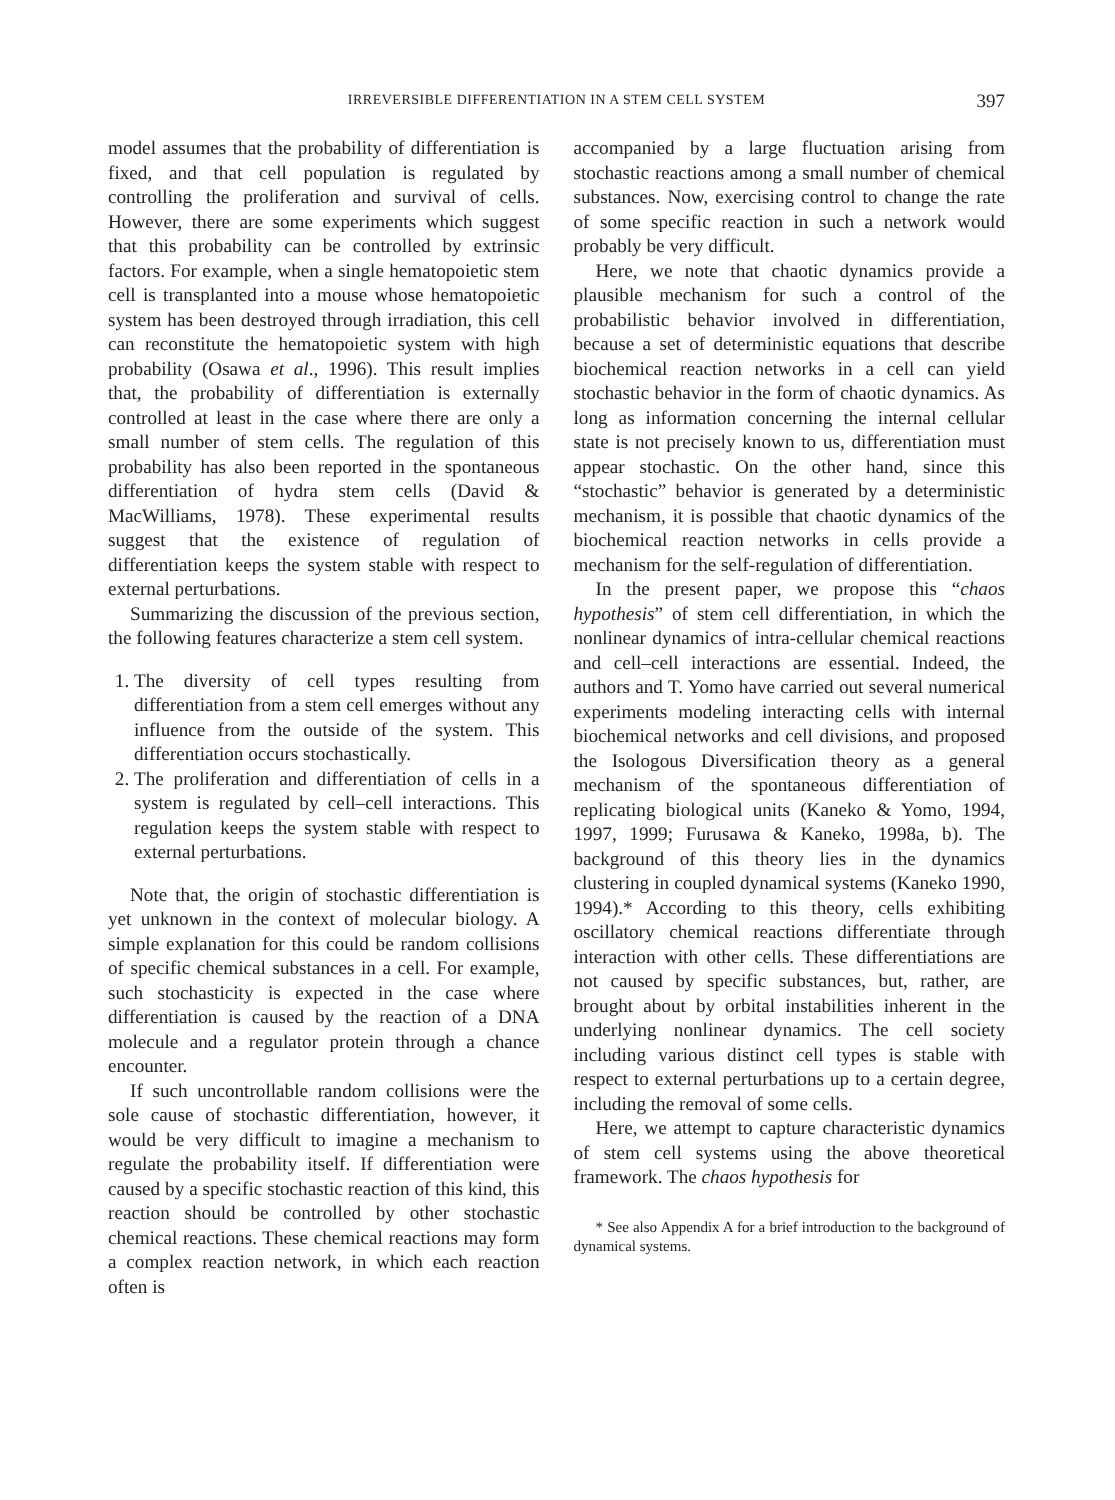IRREVERSIBLE DIFFERENTIATION IN A STEM CELL SYSTEM
397
model assumes that the probability of differentiation is fixed, and that cell population is regulated by controlling the proliferation and survival of cells. However, there are some experiments which suggest that this probability can be controlled by extrinsic factors. For example, when a single hematopoietic stem cell is transplanted into a mouse whose hematopoietic system has been destroyed through irradiation, this cell can reconstitute the hematopoietic system with high probability (Osawa et al., 1996). This result implies that, the probability of differentiation is externally controlled at least in the case where there are only a small number of stem cells. The regulation of this probability has also been reported in the spontaneous differentiation of hydra stem cells (David & MacWilliams, 1978). These experimental results suggest that the existence of regulation of differentiation keeps the system stable with respect to external perturbations.
Summarizing the discussion of the previous section, the following features characterize a stem cell system.
1. The diversity of cell types resulting from differentiation from a stem cell emerges without any influence from the outside of the system. This differentiation occurs stochastically.
2. The proliferation and differentiation of cells in a system is regulated by cell–cell interactions. This regulation keeps the system stable with respect to external perturbations.
Note that, the origin of stochastic differentiation is yet unknown in the context of molecular biology. A simple explanation for this could be random collisions of specific chemical substances in a cell. For example, such stochasticity is expected in the case where differentiation is caused by the reaction of a DNA molecule and a regulator protein through a chance encounter.
If such uncontrollable random collisions were the sole cause of stochastic differentiation, however, it would be very difficult to imagine a mechanism to regulate the probability itself. If differentiation were caused by a specific stochastic reaction of this kind, this reaction should be controlled by other stochastic chemical reactions. These chemical reactions may form a complex reaction network, in which each reaction often is
accompanied by a large fluctuation arising from stochastic reactions among a small number of chemical substances. Now, exercising control to change the rate of some specific reaction in such a network would probably be very difficult.
Here, we note that chaotic dynamics provide a plausible mechanism for such a control of the probabilistic behavior involved in differentiation, because a set of deterministic equations that describe biochemical reaction networks in a cell can yield stochastic behavior in the form of chaotic dynamics. As long as information concerning the internal cellular state is not precisely known to us, differentiation must appear stochastic. On the other hand, since this “stochastic” behavior is generated by a deterministic mechanism, it is possible that chaotic dynamics of the biochemical reaction networks in cells provide a mechanism for the self-regulation of differentiation.
In the present paper, we propose this “chaos hypothesis” of stem cell differentiation, in which the nonlinear dynamics of intra-cellular chemical reactions and cell–cell interactions are essential. Indeed, the authors and T. Yomo have carried out several numerical experiments modeling interacting cells with internal biochemical networks and cell divisions, and proposed the Isologous Diversification theory as a general mechanism of the spontaneous differentiation of replicating biological units (Kaneko & Yomo, 1994, 1997, 1999; Furusawa & Kaneko, 1998a, b). The background of this theory lies in the dynamics clustering in coupled dynamical systems (Kaneko 1990, 1994).* According to this theory, cells exhibiting oscillatory chemical reactions differentiate through interaction with other cells. These differentiations are not caused by specific substances, but, rather, are brought about by orbital instabilities inherent in the underlying nonlinear dynamics. The cell society including various distinct cell types is stable with respect to external perturbations up to a certain degree, including the removal of some cells.
Here, we attempt to capture characteristic dynamics of stem cell systems using the above theoretical framework. The chaos hypothesis for
* See also Appendix A for a brief introduction to the background of dynamical systems.